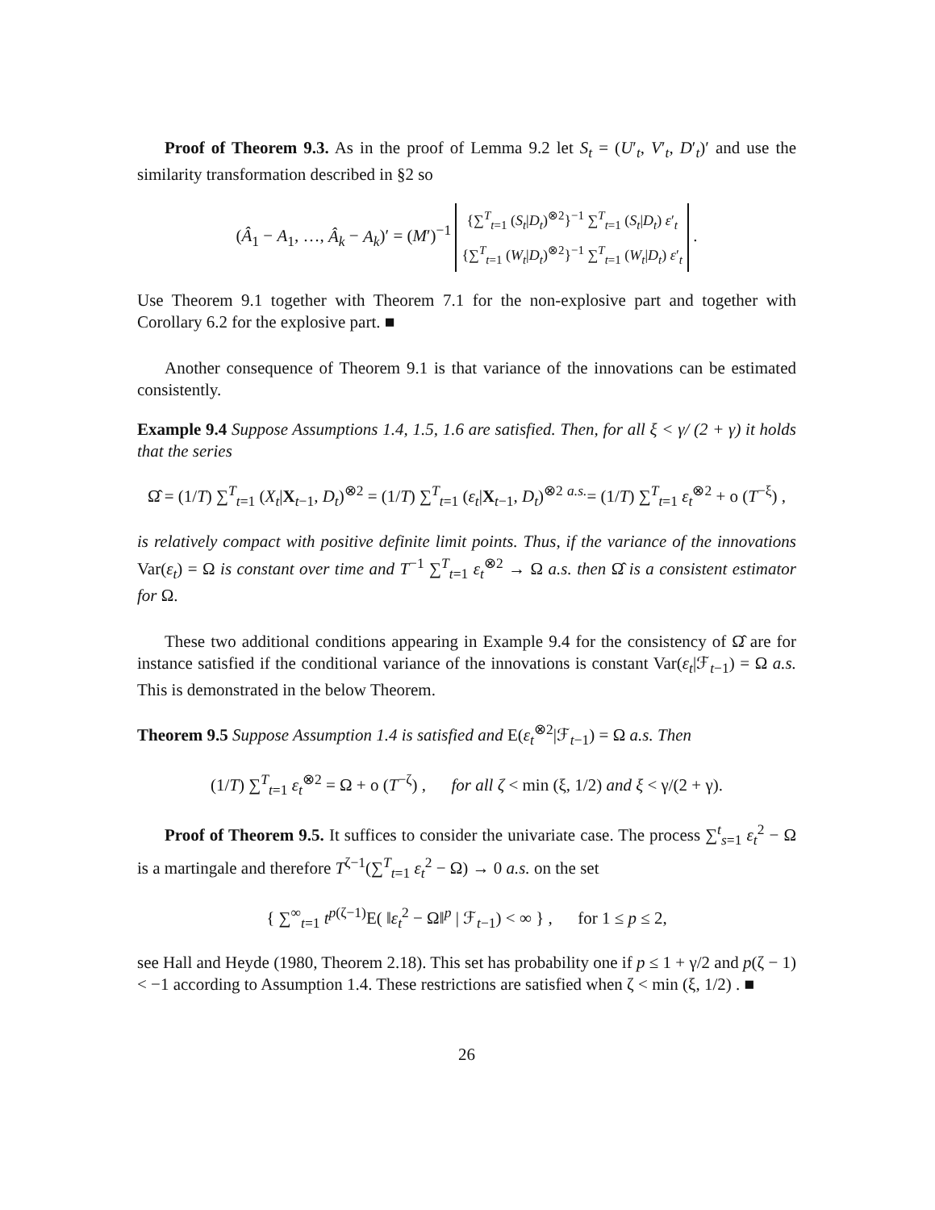Proof of Theorem 9.3. As in the proof of Lemma 9.2 let S<sub>t</sub> = (U′<sub>t</sub>, V′<sub>t</sub>, D′<sub>t</sub>)′ and use the similarity transformation described in §2 so
(Â<sub>1</sub> − A<sub>1</sub>, …, Â<sub>k</sub> − A<sub>k</sub>)′ = (M′)<sup>−1</sup>
| {∑<sup>T</sup><sub>t=1</sub> ( S<sub>t</sub> / D<sub>t</sub> )<sup>⊗2</sup>}<sup>−1</sup> ∑<sup>T</sup><sub>t=1</sub> ( S<sub>t</sub> / D<sub>t</sub> ) ε ′<sub>t</sub> |
| {∑<sup>T</sup><sub>t=1</sub> ( W<sub>t</sub> / D<sub>t</sub> )<sup>⊗2</sup>}<sup>−1</sup> ∑<sup>T</sup><sub>t=1</sub> ( W<sub>t</sub> / D<sub>t</sub> ) ε ′<sub>t</sub> |
.
Use Theorem 9.1 together with Theorem 7.1 for the non-explosive part and together with Corollary 6.2 for the explosive part. ■
Another consequence of Theorem 9.1 is that variance of the innovations can be estimated consistently.
Example 9.4 Suppose Assumptions 1.4, 1.5, 1.6 are satisfied. Then, for all ξ < γ/ (2 + γ) it holds that the series
Ω̂ = (1/T) ∑<sup>T</sup><sub>t=1</sub> (X<sub>t</sub>|X<sub>t−1</sub>, D<sub>t</sub>)<sup>⊗2</sup> = (1/T) ∑<sup>T</sup><sub>t=1</sub> (ε<sub>t</sub>|X<sub>t−1</sub>, D<sub>t</sub>)<sup>⊗2</sup> <sup>a.s.</sup>= (1/T) ∑<sup>T</sup><sub>t=1</sub> ε<sub>t</sub><sup>⊗2</sup> + o (T<sup>−ξ</sup>) ,
is relatively compact with positive definite limit points. Thus, if the variance of the innovations Var(ε<sub>t</sub>) = Ω is constant over time and T<sup>−1</sup> ∑<sup>T</sup><sub>t=1</sub> ε<sub>t</sub><sup>⊗2</sup> → Ω a.s. then Ω̂ is a consistent estimator for Ω.
These two additional conditions appearing in Example 9.4 for the consistency of Ω̂ are for instance satisfied if the conditional variance of the innovations is constant Var(ε<sub>t</sub>|ℱ<sub>t−1</sub>) = Ω a.s. This is demonstrated in the below Theorem.
Theorem 9.5 Suppose Assumption 1.4 is satisfied and E(ε<sub>t</sub><sup>⊗2</sup>|ℱ<sub>t−1</sub>) = Ω a.s. Then
(1/T) ∑<sup>T</sup><sub>t=1</sub> ε<sub>t</sub><sup>⊗2</sup> = Ω + o (T<sup>−ζ</sup>) , for all ζ < min (ξ, 1/2) and ξ < γ/(2 + γ).
Proof of Theorem 9.5. It suffices to consider the univariate case. The process ∑<sup>t</sup><sub>s=1</sub> ε<sub>t</sub><sup>2</sup> − Ω is a martingale and therefore T<sup>ζ−1</sup>(∑<sup>T</sup><sub>t=1</sub> ε<sub>t</sub><sup>2</sup> − Ω) → 0 a.s. on the set
{ ∑<sup>∞</sup><sub>t=1</sub> t<sup>p(ζ−1)</sup>E( ‖ε<sub>t</sub><sup>2</sup> − Ω‖<sup>p</sup> | ℱ<sub>t−1</sub>) < ∞ } , for 1 ≤ p ≤ 2,
see Hall and Heyde (1980, Theorem 2.18). This set has probability one if p ≤ 1 + γ/2 and p(ζ − 1) < −1 according to Assumption 1.4. These restrictions are satisfied when ζ < min (ξ, 1/2) . ■
26